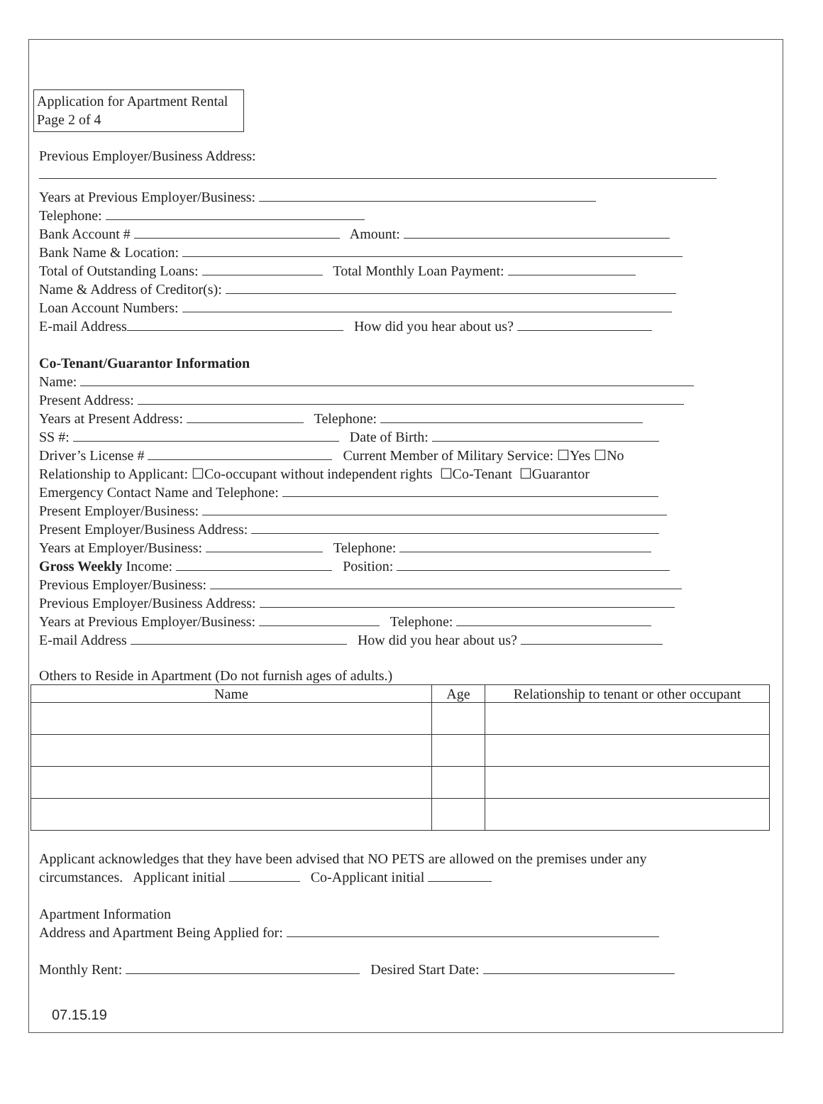Application for Apartment Rental
Page 2 of 4
Previous Employer/Business Address:
Years at Previous Employer/Business:
Telephone:
Bank Account # Amount:
Bank Name & Location:
Total of Outstanding Loans: Total Monthly Loan Payment:
Name & Address of Creditor(s):
Loan Account Numbers:
E-mail Address How did you hear about us?
Co-Tenant/Guarantor Information
Name:
Present Address:
Years at Present Address: Telephone:
SS #: Date of Birth:
Driver’s License # Current Member of Military Service: ☐Yes ☐No
Relationship to Applicant: ☐Co-occupant without independent rights ☐Co-Tenant ☐Guarantor
Emergency Contact Name and Telephone:
Present Employer/Business:
Present Employer/Business Address:
Years at Employer/Business: Telephone:
Gross Weekly Income: Position:
Previous Employer/Business:
Previous Employer/Business Address:
Years at Previous Employer/Business: Telephone:
E-mail Address How did you hear about us?
Others to Reside in Apartment (Do not furnish ages of adults.)
| Name | Age | Relationship to tenant or other occupant |
| --- | --- | --- |
Applicant acknowledges that they have been advised that NO PETS are allowed on the premises under any
circumstances. Applicant initial Co-Applicant initial
Apartment Information
Address and Apartment Being Applied for:
Monthly Rent: Desired Start Date:
07.15.19